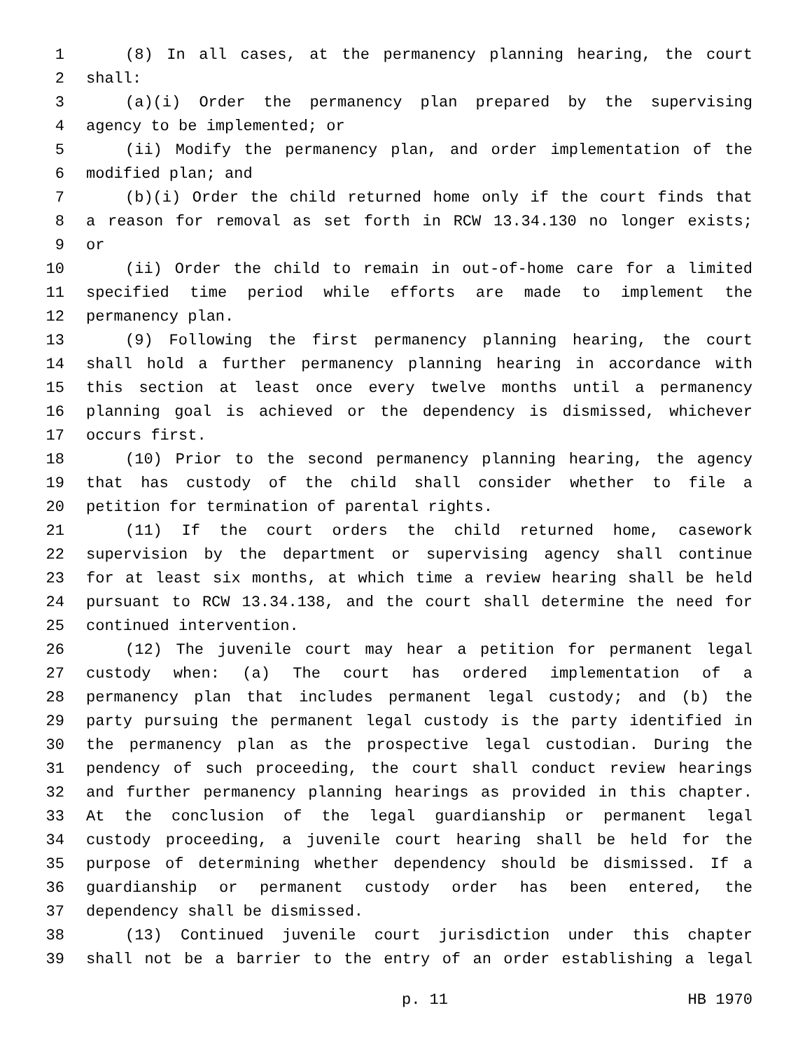1 (8) In all cases, at the permanency planning hearing, the court
2 shall:
3 (a)(i) Order the permanency plan prepared by the supervising
4 agency to be implemented; or
5 (ii) Modify the permanency plan, and order implementation of the
6 modified plan; and
7 (b)(i) Order the child returned home only if the court finds that
8 a reason for removal as set forth in RCW 13.34.130 no longer exists;
9 or
10 (ii) Order the child to remain in out-of-home care for a limited
11 specified time period while efforts are made to implement the
12 permanency plan.
13 (9) Following the first permanency planning hearing, the court
14 shall hold a further permanency planning hearing in accordance with
15 this section at least once every twelve months until a permanency
16 planning goal is achieved or the dependency is dismissed, whichever
17 occurs first.
18 (10) Prior to the second permanency planning hearing, the agency
19 that has custody of the child shall consider whether to file a
20 petition for termination of parental rights.
21 (11) If the court orders the child returned home, casework
22 supervision by the department or supervising agency shall continue
23 for at least six months, at which time a review hearing shall be held
24 pursuant to RCW 13.34.138, and the court shall determine the need for
25 continued intervention.
26 (12) The juvenile court may hear a petition for permanent legal
27 custody when: (a) The court has ordered implementation of a
28 permanency plan that includes permanent legal custody; and (b) the
29 party pursuing the permanent legal custody is the party identified in
30 the permanency plan as the prospective legal custodian. During the
31 pendency of such proceeding, the court shall conduct review hearings
32 and further permanency planning hearings as provided in this chapter.
33 At the conclusion of the legal guardianship or permanent legal
34 custody proceeding, a juvenile court hearing shall be held for the
35 purpose of determining whether dependency should be dismissed. If a
36 guardianship or permanent custody order has been entered, the
37 dependency shall be dismissed.
38 (13) Continued juvenile court jurisdiction under this chapter
39 shall not be a barrier to the entry of an order establishing a legal
p. 11 HB 1970